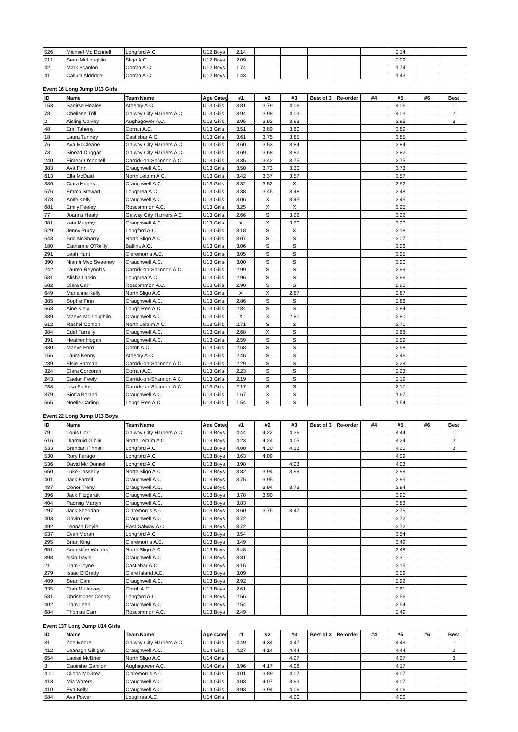| 526 | Michael Mc Donnell | Longford A.C | U12 Boys | 2.14 | | | | | | 2.14 | | |
| 711 | Sean McLoughlin | Sligo A.C. | U12 Boys | 2.09 | | | | | | 2.09 | | |
| 42 | Mark Scanlon | Corran A.C. | U12 Boys | 1.74 | | | | | | 1.74 | | |
| 41 | Callum Aldridge | Corran A.C. | U12 Boys | 1.43 | | | | | | 1.43 | | |
Event 16 Long Jump U13 Girls
| ID | Name | Team Name | Age Categ | #1 | #2 | #3 | Best of 3 | Re-order | #4 | #5 | #6 | Best |
| --- | --- | --- | --- | --- | --- | --- | --- | --- | --- | --- | --- | --- |
| 153 | Saoirse Healey | Athenry A.C. | U13 Girls | 3.81 | 3.79 | 4.06 | | | | 4.06 | | 1 |
| 78 | Chellene Trill | Galway City Harriers A.C. | U13 Girls | 3.94 | 3.98 | 4.03 | | | | 4.03 | | 2 |
| 2 | Aisling Calvey | Aughagower A.C. | U13 Girls | 3.95 | 3.92 | 3.93 | | | | 3.95 | | 3 |
| 48 | Erin Taheny | Corran A.C. | U13 Girls | 3.51 | 3.89 | 3.60 | | | | 3.89 | | |
| 18 | Laura Tunney | Castlebar A.C. | U13 Girls | 3.61 | 3.75 | 3.85 | | | | 3.85 | | |
| 76 | Ava McCleane | Galway City Harriers A.C. | U13 Girls | 3.60 | 3.53 | 3.84 | | | | 3.84 | | |
| 73 | Sinead Duggan | Galway City Harriers A.C. | U13 Girls | 3.69 | 3.68 | 3.82 | | | | 3.82 | | |
| 240 | Eimear O'connell | Carrick-on-Shannon A.C. | U13 Girls | 3.35 | 3.42 | 3.75 | | | | 3.75 | | |
| 383 | Ava Finn | Craughwell A.C. | U13 Girls | 3.50 | 3.73 | 3.30 | | | | 3.73 | | |
| 613 | Ella McDaid | North Leitrim A.C. | U13 Girls | 3.42 | 3.37 | 3.57 | | | | 3.57 | | |
| 386 | Ciara Huges | Craughwell A.C. | U13 Girls | 3.32 | 3.52 | X | | | | 3.52 | | |
| 576 | Emma Stewart | Loughrea A.C. | U13 Girls | 3.38 | 3.45 | 3.48 | | | | 3.48 | | |
| 378 | Aoife Kelly | Craughwell A.C. | U13 Girls | 3.06 | X | 3.45 | | | | 3.45 | | |
| 681 | Emily Feeley | Roscommon A.C. | U13 Girls | 3.25 | X | X | | | | 3.25 | | |
| 77 | Joanna Healy | Galway City Harriers A.C. | U13 Girls | 2.66 | S | 3.22 | | | | 3.22 | | |
| 381 | kate Murphy | Craughwell A.C. | U13 Girls | X | X | 3.20 | | | | 3.20 | | |
| 529 | Jenny Purdy | Longford A.C | U13 Girls | 3.18 | S | X | | | | 3.18 | | |
| 643 | Brid McSharry | North Sligo A.C. | U13 Girls | 3.07 | S | S | | | | 3.07 | | |
| 180 | Catherine O'Reilly | Ballina A.C. | U13 Girls | 3.06 | S | S | | | | 3.06 | | |
| 291 | Leah Hunt | Claremorris A.C. | U13 Girls | 3.05 | S | S | | | | 3.05 | | |
| 390 | Niamh Mvc Sweeney | Craughwell A.C. | U13 Girls | 3.00 | S | S | | | | 3.00 | | |
| 242 | Lauren Reynolds | Carrick-on-Shannon A.C. | U13 Girls | 2.99 | S | S | | | | 2.99 | | |
| 581 | Alisha Larkin | Loughrea A.C. | U13 Girls | 2.96 | S | S | | | | 2.96 | | |
| 682 | Ciara Carr | Roscommon A.C. | U13 Girls | 2.90 | S | S | | | | 2.90 | | |
| 649 | Marianne Kelly | North Sligo A.C. | U13 Girls | X | X | 2.87 | | | | 2.87 | | |
| 385 | Sophie Finn | Craughwell A.C. | U13 Girls | 2.86 | S | S | | | | 2.86 | | |
| 563 | Aine Kiely | Lough Ree A.C. | U13 Girls | 2.84 | S | S | | | | 2.84 | | |
| 389 | Maeve Mc Loughlin | Craughwell A.C. | U13 Girls | X | X | 2.80 | | | | 2.80 | | |
| 612 | Rachel Conlon | North Leitrim A.C. | U13 Girls | 2.71 | S | S | | | | 2.71 | | |
| 384 | Edel Farrelly | Craughwell A.C. | U13 Girls | 2.68 | X | S | | | | 2.68 | | |
| 391 | Heather Hogan | Craughwell A.C. | U13 Girls | 2.59 | S | S | | | | 2.59 | | |
| 330 | Maeve Ford | Corrib A.C. | U13 Girls | 2.58 | S | S | | | | 2.58 | | |
| 156 | Laura Kenny | Athenry A.C. | U13 Girls | 2.46 | S | S | | | | 2.46 | | |
| 239 | Elsie Harman | Carrick-on-Shannon A.C. | U13 Girls | 2.29 | S | S | | | | 2.29 | | |
| 324 | Clara Corcoran | Corran A.C. | U13 Girls | 2.23 | S | S | | | | 2.23 | | |
| 243 | Caelan Feely | Carrick-on-Shannon A.C. | U13 Girls | 2.19 | S | S | | | | 2.19 | | |
| 238 | Lisa Burke | Carrick-on-Shannon A.C. | U13 Girls | 2.17 | S | S | | | | 2.17 | | |
| 379 | Siofra Boland | Craughwell A.C. | U13 Girls | 1.67 | X | S | | | | 1.67 | | |
| 565 | Noelle Carling | Lough Ree A.C. | U13 Girls | 1.54 | S | S | | | | 1.54 | | |
Event 22 Long Jump U13 Boys
| ID | Name | Team Name | Age Categ | #1 | #2 | #3 | Best of 3 | Re-order | #4 | #5 | #6 | Best |
| --- | --- | --- | --- | --- | --- | --- | --- | --- | --- | --- | --- | --- |
| 79 | Louis Corr | Galway City Harriers A.C. | U13 Boys | 4.44 | 4.22 | 4.36 | | | | 4.44 | | 1 |
| 616 | Diarmuid Giblin | North Leitrim A.C. | U13 Boys | 4.23 | 4.24 | 4.05 | | | | 4.24 | | 2 |
| 533 | Brendan Finnan | Longford A.C | U13 Boys | 4.00 | 4.20 | 4.13 | | | | 4.20 | | 3 |
| 530 | Rory Farago | Longford A.C | U13 Boys | 3.63 | 4.09 | | | | | 4.09 | | |
| 536 | David Mc Donnell | Longford A.C | U13 Boys | 3.98 | | 4.03 | | | | 4.03 | | |
| 650 | Luke Casserly | North Sligo A.C. | U13 Boys | 3.82 | 3.94 | 3.99 | | | | 3.99 | | |
| 401 | Jack Farrell | Craughwell A.C. | U13 Boys | 3.75 | 3.95 | | | | | 3.95 | | |
| 487 | Conor Trehy | Craughwell A.C. | U13 Boys | | 3.94 | 3.73 | | | | 3.94 | | |
| 396 | Jack Fitzgerald | Craughwell A.C. | U13 Boys | 3.78 | 3.90 | | | | | 3.90 | | |
| 404 | Padraig Martyn | Craughwell A.C. | U13 Boys | 3.83 | | | | | | 3.83 | | |
| 297 | Jack Sheridan | Claremorris A.C. | U13 Boys | 3.60 | 3.75 | 3.47 | | | | 3.75 | | |
| 403 | Gavin Lee | Craughwell A.C. | U13 Boys | 3.72 | | | | | | 3.72 | | |
| 492 | Lennan Doyle | East Galway A.C. | U13 Boys | 3.72 | | | | | | 3.72 | | |
| 537 | Evan Moran | Longford A.C | U13 Boys | 3.54 | | | | | | 3.54 | | |
| 295 | Brian King | Claremorris A.C. | U13 Boys | 3.49 | | | | | | 3.49 | | |
| 651 | Augustine Watters | North Sligo A.C. | U13 Boys | 3.48 | | | | | | 3.48 | | |
| 398 | oisin Davis | Craughwell A.C. | U13 Boys | 3.31 | | | | | | 3.31 | | |
| 21 | Liam Coyne | Castlebar A.C. | U13 Boys | 3.15 | | | | | | 3.15 | | |
| 279 | Issac O'Grady | Clare Island A.C. | U13 Boys | 3.09 | | | | | | 3.09 | | |
| 409 | Sean Cahill | Craughwell A.C. | U13 Boys | 2.92 | | | | | | 2.92 | | |
| 335 | Cian Mullarkey | Corrib A.C. | U13 Boys | 2.61 | | | | | | 2.61 | | |
| 531 | Christopher Conaty | Longford A.C | U13 Boys | 2.56 | | | | | | 2.56 | | |
| 402 | Liam Leen | Craughwell A.C. | U13 Boys | 2.54 | | | | | | 2.54 | | |
| 684 | Thomas Carr | Roscommon A.C. | U13 Boys | 2.49 | | | | | | 2.49 | | |
Event 137 Long Jump U14 Girls
| ID | Name | Team Name | Age Categ | #1 | #2 | #3 | Best of 3 | Re-order | #4 | #5 | #6 | Best |
| --- | --- | --- | --- | --- | --- | --- | --- | --- | --- | --- | --- | --- |
| 81 | Zoe Moore | Galway City Harriers A.C. | U14 Girls | 4.49 | 4.34 | 4.47 | | | | 4.49 | | 1 |
| 412 | Leanagh Gilligan | Craughwell A.C. | U14 Girls | 4.27 | 4.14 | 4.44 | | | | 4.44 | | 2 |
| 654 | Laoise McBrien | North Sligo A.C. | U14 Girls | | | 4.27 | | | | 4.27 | | 3 |
| 3 | Caoimhe Gannon | Aughagower A.C. | U14 Girls | 3.96 | 4.17 | 4.08 | | | | 4.17 | | |
| 4.01 | Cliona McGreal | Claremorris A.C. | U14 Girls | 4.01 | 3.89 | 4.07 | | | | 4.07 | | |
| 413 | Mia Waters | Craughwell A.C. | U14 Girls | 4.03 | 4.07 | 3.93 | | | | 4.07 | | |
| 410 | Eva Kelly | Craughwell A.C. | U14 Girls | 3.93 | 3.94 | 4.06 | | | | 4.06 | | |
| 584 | Ava Power | Loughrea A.C. | U14 Girls | | | 4.00 | | | | 4.00 | | |